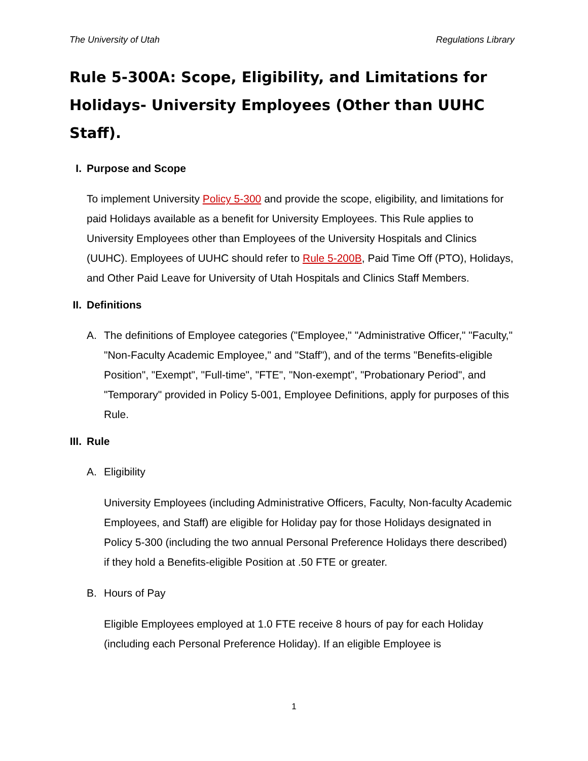The University of Utah Regulations Library
Rule 5-300A: Scope, Eligibility, and Limitations for Holidays- University Employees (Other than UUHC Staff).
I. Purpose and Scope
To implement University Policy 5-300 and provide the scope, eligibility, and limitations for paid Holidays available as a benefit for University Employees. This Rule applies to University Employees other than Employees of the University Hospitals and Clinics (UUHC). Employees of UUHC should refer to Rule 5-200B, Paid Time Off (PTO), Holidays, and Other Paid Leave for University of Utah Hospitals and Clinics Staff Members.
II. Definitions
A. The definitions of Employee categories ("Employee," "Administrative Officer," "Faculty," "Non-Faculty Academic Employee," and "Staff"), and of the terms "Benefits-eligible Position", "Exempt", "Full-time", "FTE", "Non-exempt", "Probationary Period", and "Temporary" provided in Policy 5-001, Employee Definitions, apply for purposes of this Rule.
III. Rule
A. Eligibility
University Employees (including Administrative Officers, Faculty, Non-faculty Academic Employees, and Staff) are eligible for Holiday pay for those Holidays designated in Policy 5-300 (including the two annual Personal Preference Holidays there described) if they hold a Benefits-eligible Position at .50 FTE or greater.
B. Hours of Pay
Eligible Employees employed at 1.0 FTE receive 8 hours of pay for each Holiday (including each Personal Preference Holiday). If an eligible Employee is
1